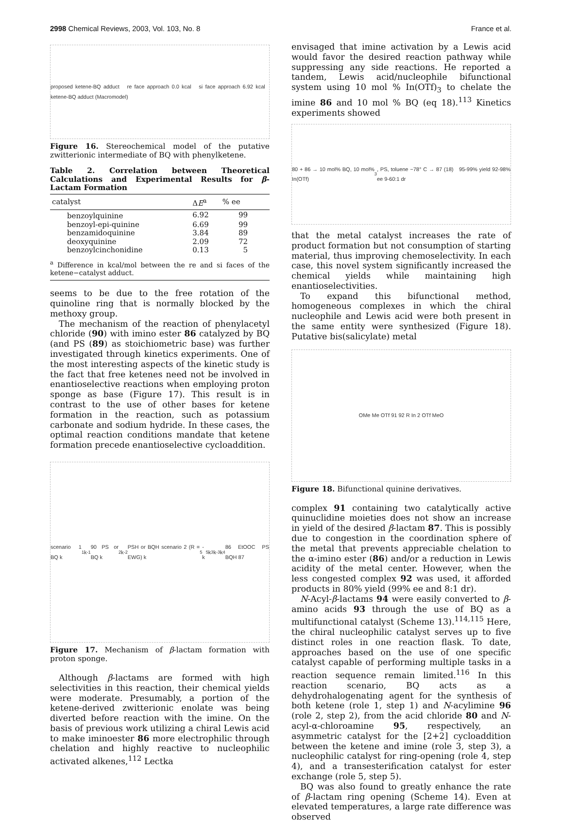2998 Chemical Reviews, 2003, Vol. 103, No. 8 France et al.
proposed ketene-BQ adduct re face approach 0.0 kcal si face approach 6.92 kcal ketene-BQ adduct (Macromodel)
Figure 16. Stereochemical model of the putative zwitterionic intermediate of BQ with phenylketene.
Table 2. Correlation between Theoretical Calculations and Experimental Results for β-Lactam Formation
| catalyst | Δ E<sup>a</sup> | % ee |
| --- | --- | --- |
| benzoylquinine | 6.92 | 99 |
| benzoyl-epi-quinine | 6.69 | 99 |
| benzamidoquinine | 3.84 | 89 |
| deoxyquinine | 2.09 | 72 |
| benzoylcinchonidine | 0.13 | 5 |
<sup>a</sup> Difference in kcal/mol between the re and si faces of the ketene−catalyst adduct.
seems to be due to the free rotation of the quinoline ring that is normally blocked by the methoxy group.
The mechanism of the reaction of phenylacetyl chloride (90) with imino ester 86 catalyzed by BQ (and PS (89) as stoichiometric base) was further investigated through kinetics experiments. One of the most interesting aspects of the kinetic study is the fact that free ketenes need not be involved in enantioselective reactions when employing proton sponge as base (Figure 17). This result is in contrast to the use of other bases for ketene formation in the reaction, such as potassium carbonate and sodium hydride. In these cases, the optimal reaction conditions mandate that ketene formation precede enantioselective cycloaddition.
scenario 1 BQ k<sub>1</sub> k<sub>-1</sub> 90 PS or BQ k<sub>2</sub> k<sub>-2</sub> PSH or BQH scenario 2 (R = EWG) k<sub>5</sub> -k<sub>5</sub> k<sub>3</sub> k<sub>-3</sub> k<sub>4</sub> 86 EtOOC PS BQH 87
Figure 17. Mechanism of β-lactam formation with proton sponge.
Although β-lactams are formed with high selectivities in this reaction, their chemical yields were moderate. Presumably, a portion of the ketene-derived zwitterionic enolate was being diverted before reaction with the imine. On the basis of previous work utilizing a chiral Lewis acid to make iminoester 86 more electrophilic through chelation and highly reactive to nucleophilic activated alkenes,<sup>112</sup> Lectka
envisaged that imine activation by a Lewis acid would favor the desired reaction pathway while suppressing any side reactions. He reported a tandem, Lewis acid/nucleophile bifunctional system using 10 mol % In(OTf)<sub>3</sub> to chelate the imine 86 and 10 mol % BQ (eq 18).<sup>113</sup> Kinetics experiments showed
80 + 86 → 10 mol% BQ, 10 mol% In(OTf)<sub>3</sub>, PS, toluene −78° C → 87 (18) 95-99% yield 92-98% ee 9-60:1 dr
that the metal catalyst increases the rate of product formation but not consumption of starting material, thus improving chemoselectivity. In each case, this novel system significantly increased the chemical yields while maintaining high enantioselectivities.
To expand this bifunctional method, homogeneous complexes in which the chiral nucleophile and Lewis acid were both present in the same entity were synthesized (Figure 18). Putative bis(salicylate) metal
OMe Me OTf 91 92 R In 2 OTf MeO
Figure 18. Bifunctional quinine derivatives.
complex 91 containing two catalytically active quinuclidine moieties does not show an increase in yield of the desired β-lactam 87. This is possibly due to congestion in the coordination sphere of the metal that prevents appreciable chelation to the α-imino ester (86) and/or a reduction in Lewis acidity of the metal center. However, when the less congested complex 92 was used, it afforded products in 80% yield (99% ee and 8:1 dr).
N-Acyl-β-lactams 94 were easily converted to β-amino acids 93 through the use of BQ as a multifunctional catalyst (Scheme 13).<sup>114,115</sup> Here, the chiral nucleophilic catalyst serves up to five distinct roles in one reaction flask. To date, approaches based on the use of one specific catalyst capable of performing multiple tasks in a reaction sequence remain limited.<sup>116</sup> In this reaction scenario, BQ acts as a dehydrohalogenating agent for the synthesis of both ketene (role 1, step 1) and N-acylimine 96 (role 2, step 2), from the acid chloride 80 and N-acyl-α-chloroamine 95, respectively, an asymmetric catalyst for the [2+2] cycloaddition between the ketene and imine (role 3, step 3), a nucleophilic catalyst for ring-opening (role 4, step 4), and a transesterification catalyst for ester exchange (role 5, step 5).
BQ was also found to greatly enhance the rate of β-lactam ring opening (Scheme 14). Even at elevated temperatures, a large rate difference was observed